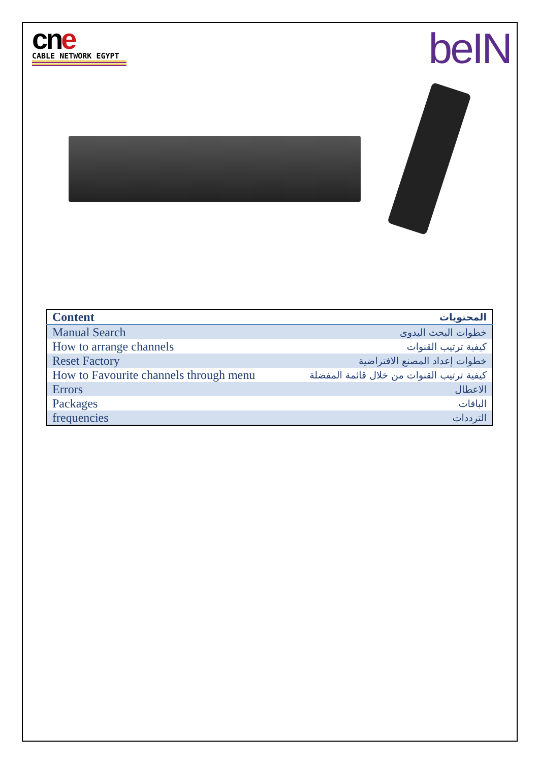cn e
CABLE NETWORK EGYPT
beIN
| Content | المحتويات |
| --- | --- |
| Manual Search | خطوات البحث اليدوى |
| How to arrange channels | كيفية ترتيب القنوات |
| Reset Factory | خطوات إعداد المصنع الافتراضية |
| How to Favourite channels through menu | كيفية ترتيب القنوات من خلال قائمة المفضلة |
| Errors | الاعطال |
| Packages | الباقات |
| frequencies | الترددات |